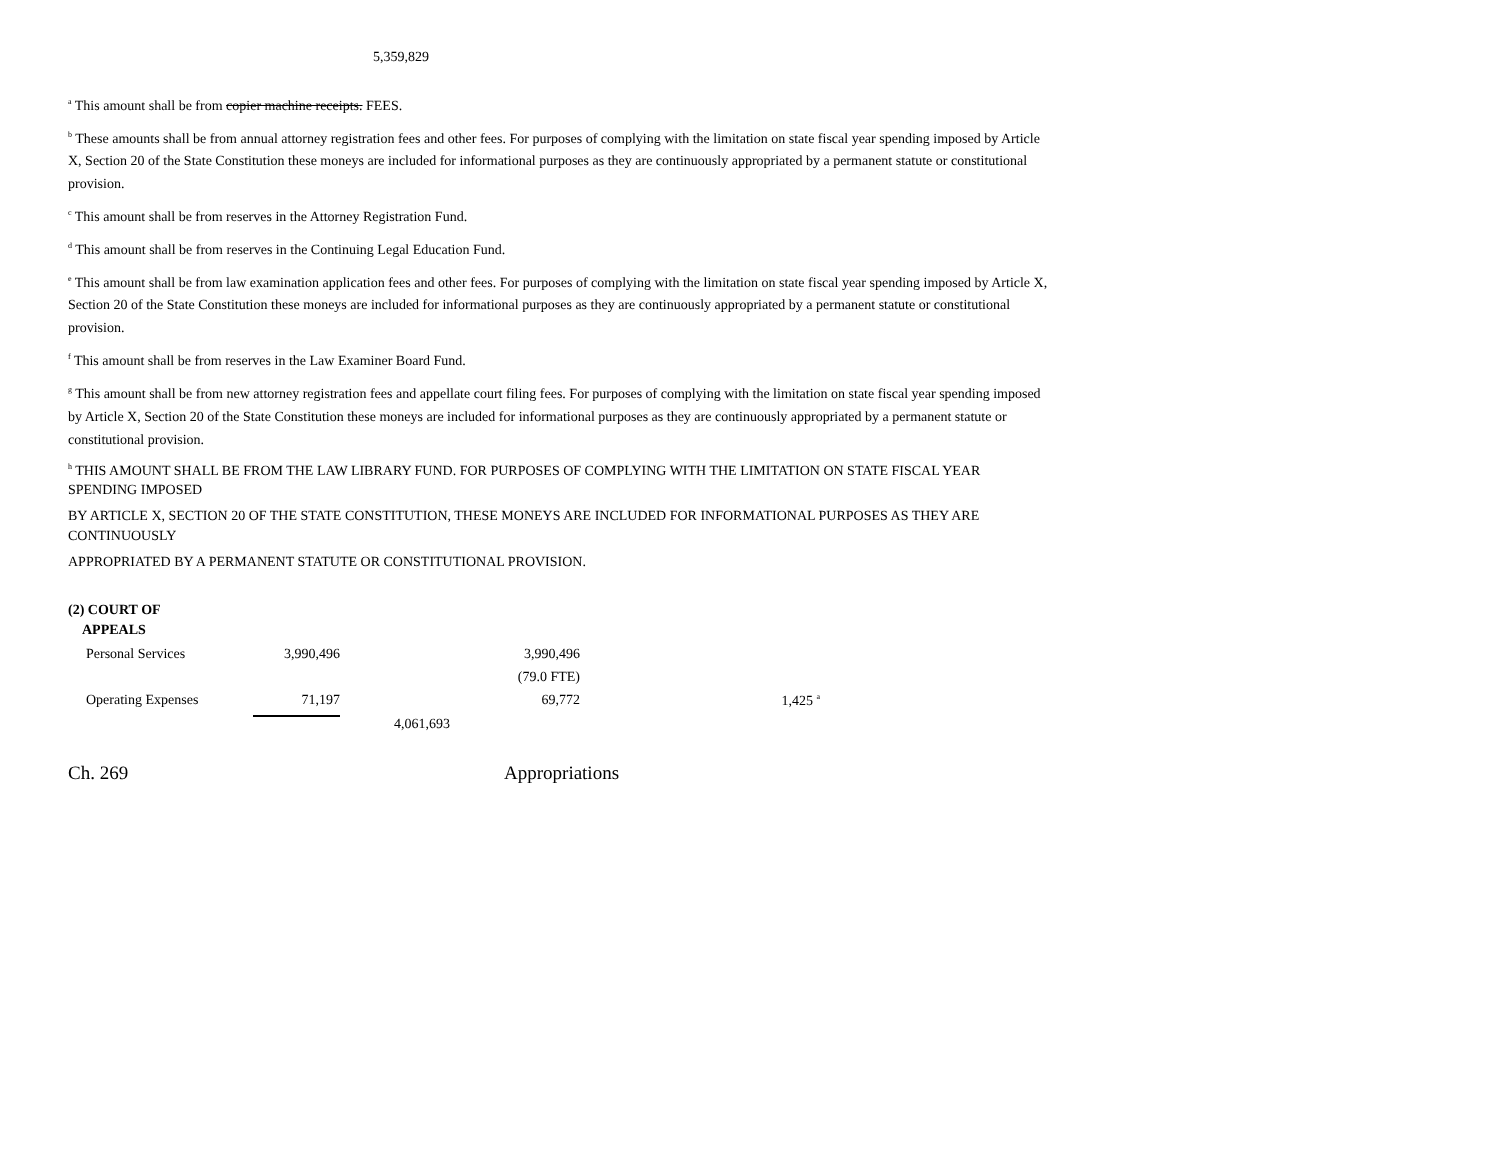5,359,829
<sup>a</sup> This amount shall be from copier machine receipts. FEES.
<sup>b</sup> These amounts shall be from annual attorney registration fees and other fees. For purposes of complying with the limitation on state fiscal year spending imposed by Article X, Section 20 of the State Constitution these moneys are included for informational purposes as they are continuously appropriated by a permanent statute or constitutional provision.
<sup>c</sup> This amount shall be from reserves in the Attorney Registration Fund.
<sup>d</sup> This amount shall be from reserves in the Continuing Legal Education Fund.
<sup>e</sup> This amount shall be from law examination application fees and other fees. For purposes of complying with the limitation on state fiscal year spending imposed by Article X, Section 20 of the State Constitution these moneys are included for informational purposes as they are continuously appropriated by a permanent statute or constitutional provision.
<sup>f</sup> This amount shall be from reserves in the Law Examiner Board Fund.
<sup>g</sup> This amount shall be from new attorney registration fees and appellate court filing fees. For purposes of complying with the limitation on state fiscal year spending imposed by Article X, Section 20 of the State Constitution these moneys are included for informational purposes as they are continuously appropriated by a permanent statute or constitutional provision.
<sup>h</sup> THIS AMOUNT SHALL BE FROM THE LAW LIBRARY FUND. FOR PURPOSES OF COMPLYING WITH THE LIMITATION ON STATE FISCAL YEAR SPENDING IMPOSED
BY ARTICLE X, SECTION 20 OF THE STATE CONSTITUTION, THESE MONEYS ARE INCLUDED FOR INFORMATIONAL PURPOSES AS THEY ARE CONTINUOUSLY
APPROPRIATED BY A PERMANENT STATUTE OR CONSTITUTIONAL PROVISION.
(2) COURT OF
APPEALS
| Personal Services | 3,990,496 | | 3,990,496 | |
| | | | (79.0 FTE) | |
| Operating Expenses | 71,197 | | 69,772 | 1,425 <sup>a</sup> |
| | | 4,061,693 | | |
Ch. 269 Appropriations